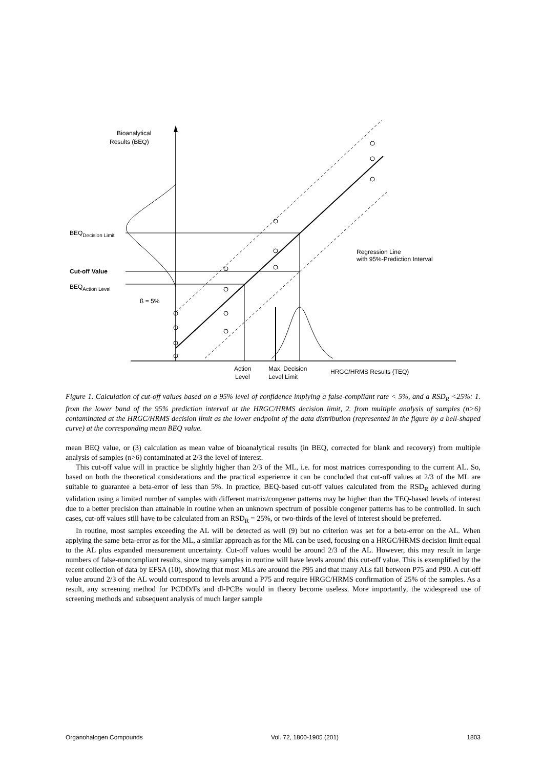Bioanalytical
Results (BEQ)
BEQDecision Limit
Cut-off Value
BEQAction Level
ß = 5%
Regression Line
with 95%-Prediction Interval
Action
Level
Max. Decision
Level Limit
HRGC/HRMS Results (TEQ)
Figure 1. Calculation of cut-off values based on a 95% level of confidence implying a false-compliant rate < 5%, and a RSD<sub>R</sub> <25%: 1. from the lower band of the 95% prediction interval at the HRGC/HRMS decision limit, 2. from multiple analysis of samples (n>6) contaminated at the HRGC/HRMS decision limit as the lower endpoint of the data distribution (represented in the figure by a bell-shaped curve) at the corresponding mean BEQ value.
mean BEQ value, or (3) calculation as mean value of bioanalytical results (in BEQ, corrected for blank and recovery) from multiple analysis of samples (n>6) contaminated at 2/3 the level of interest.
This cut-off value will in practice be slightly higher than 2/3 of the ML, i.e. for most matrices corresponding to the current AL. So, based on both the theoretical considerations and the practical experience it can be concluded that cut-off values at 2/3 of the ML are suitable to guarantee a beta-error of less than 5%. In practice, BEQ-based cut-off values calculated from the RSD<sub>R</sub> achieved during validation using a limited number of samples with different matrix/congener patterns may be higher than the TEQ-based levels of interest due to a better precision than attainable in routine when an unknown spectrum of possible congener patterns has to be controlled. In such cases, cut-off values still have to be calculated from an RSD<sub>R</sub> = 25%, or two-thirds of the level of interest should be preferred.
In routine, most samples exceeding the AL will be detected as well (9) but no criterion was set for a beta-error on the AL. When applying the same beta-error as for the ML, a similar approach as for the ML can be used, focusing on a HRGC/HRMS decision limit equal to the AL plus expanded measurement uncertainty. Cut-off values would be around 2/3 of the AL. However, this may result in large numbers of false-noncompliant results, since many samples in routine will have levels around this cut-off value. This is exemplified by the recent collection of data by EFSA (10), showing that most MLs are around the P95 and that many ALs fall between P75 and P90. A cut-off value around 2/3 of the AL would correspond to levels around a P75 and require HRGC/HRMS confirmation of 25% of the samples. As a result, any screening method for PCDD/Fs and dl-PCBs would in theory become useless. More importantly, the widespread use of screening methods and subsequent analysis of much larger sample
Organohalogen Compounds Vol. 72, 1800-1905 (201) 1803